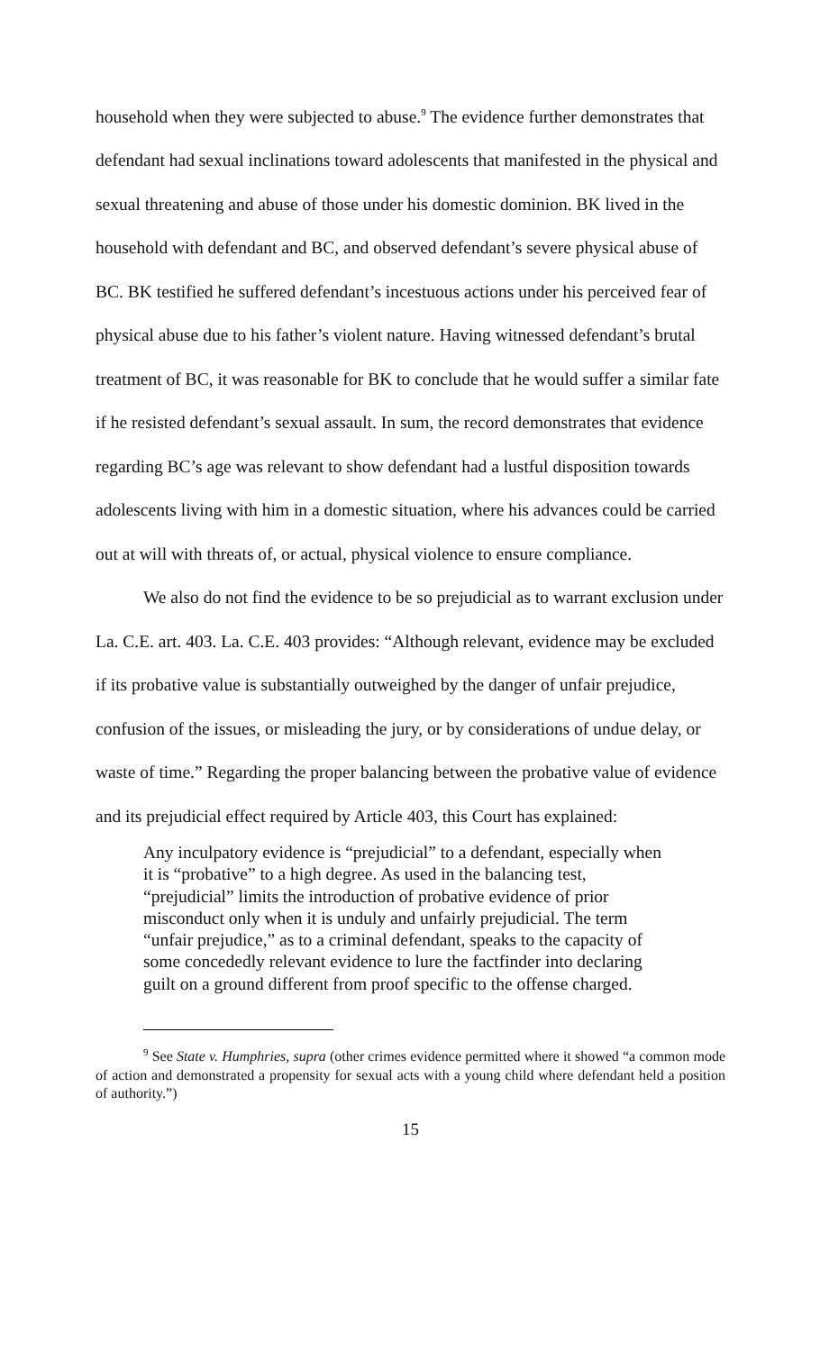household when they were subjected to abuse.<sup>9</sup> The evidence further demonstrates that defendant had sexual inclinations toward adolescents that manifested in the physical and sexual threatening and abuse of those under his domestic dominion. BK lived in the household with defendant and BC, and observed defendant’s severe physical abuse of BC. BK testified he suffered defendant’s incestuous actions under his perceived fear of physical abuse due to his father’s violent nature. Having witnessed defendant’s brutal treatment of BC, it was reasonable for BK to conclude that he would suffer a similar fate if he resisted defendant’s sexual assault. In sum, the record demonstrates that evidence regarding BC’s age was relevant to show defendant had a lustful disposition towards adolescents living with him in a domestic situation, where his advances could be carried out at will with threats of, or actual, physical violence to ensure compliance.
We also do not find the evidence to be so prejudicial as to warrant exclusion under La. C.E. art. 403. La. C.E. 403 provides: “Although relevant, evidence may be excluded if its probative value is substantially outweighed by the danger of unfair prejudice, confusion of the issues, or misleading the jury, or by considerations of undue delay, or waste of time.” Regarding the proper balancing between the probative value of evidence and its prejudicial effect required by Article 403, this Court has explained:
Any inculpatory evidence is “prejudicial” to a defendant, especially when it is “probative” to a high degree. As used in the balancing test, “prejudicial” limits the introduction of probative evidence of prior misconduct only when it is unduly and unfairly prejudicial. The term “unfair prejudice,” as to a criminal defendant, speaks to the capacity of some concededly relevant evidence to lure the factfinder into declaring guilt on a ground different from proof specific to the offense charged.
<sup>9</sup> See State v. Humphries, supra (other crimes evidence permitted where it showed “a common mode of action and demonstrated a propensity for sexual acts with a young child where defendant held a position of authority.”)
15